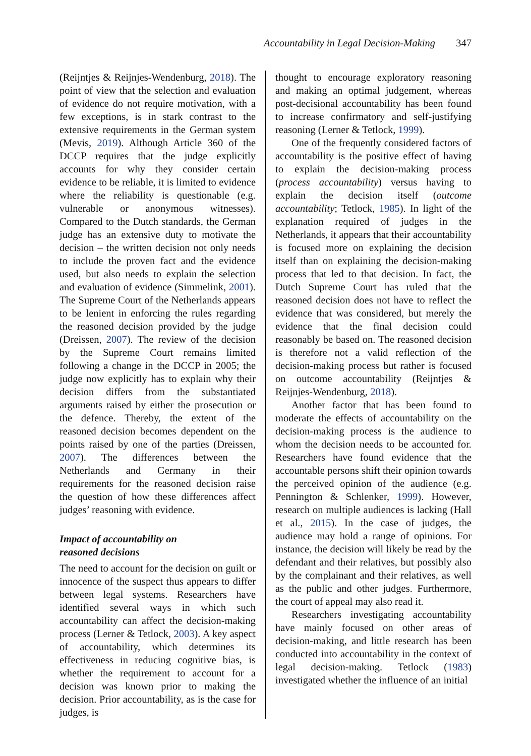Accountability in Legal Decision-Making
347
(Reijntjes & Reijnjes-Wendenburg, 2018). The point of view that the selection and evaluation of evidence do not require motivation, with a few exceptions, is in stark contrast to the extensive requirements in the German system (Mevis, 2019). Although Article 360 of the DCCP requires that the judge explicitly accounts for why they consider certain evidence to be reliable, it is limited to evidence where the reliability is questionable (e.g. vulnerable or anonymous witnesses). Compared to the Dutch standards, the German judge has an extensive duty to motivate the decision – the written decision not only needs to include the proven fact and the evidence used, but also needs to explain the selection and evaluation of evidence (Simmelink, 2001). The Supreme Court of the Netherlands appears to be lenient in enforcing the rules regarding the reasoned decision provided by the judge (Dreissen, 2007). The review of the decision by the Supreme Court remains limited following a change in the DCCP in 2005; the judge now explicitly has to explain why their decision differs from the substantiated arguments raised by either the prosecution or the defence. Thereby, the extent of the reasoned decision becomes dependent on the points raised by one of the parties (Dreissen, 2007). The differences between the Netherlands and Germany in their requirements for the reasoned decision raise the question of how these differences affect judges’ reasoning with evidence.
Impact of accountability on
reasoned decisions
The need to account for the decision on guilt or innocence of the suspect thus appears to differ between legal systems. Researchers have identified several ways in which such accountability can affect the decision-making process (Lerner & Tetlock, 2003). A key aspect of accountability, which determines its effectiveness in reducing cognitive bias, is whether the requirement to account for a decision was known prior to making the decision. Prior accountability, as is the case for judges, is
thought to encourage exploratory reasoning and making an optimal judgement, whereas post-decisional accountability has been found to increase confirmatory and self-justifying reasoning (Lerner & Tetlock, 1999).
One of the frequently considered factors of accountability is the positive effect of having to explain the decision-making process (process accountability) versus having to explain the decision itself (outcome accountability; Tetlock, 1985). In light of the explanation required of judges in the Netherlands, it appears that their accountability is focused more on explaining the decision itself than on explaining the decision-making process that led to that decision. In fact, the Dutch Supreme Court has ruled that the reasoned decision does not have to reflect the evidence that was considered, but merely the evidence that the final decision could reasonably be based on. The reasoned decision is therefore not a valid reflection of the decision-making process but rather is focused on outcome accountability (Reijntjes & Reijnjes-Wendenburg, 2018).
Another factor that has been found to moderate the effects of accountability on the decision-making process is the audience to whom the decision needs to be accounted for. Researchers have found evidence that the accountable persons shift their opinion towards the perceived opinion of the audience (e.g. Pennington & Schlenker, 1999). However, research on multiple audiences is lacking (Hall et al., 2015). In the case of judges, the audience may hold a range of opinions. For instance, the decision will likely be read by the defendant and their relatives, but possibly also by the complainant and their relatives, as well as the public and other judges. Furthermore, the court of appeal may also read it.
Researchers investigating accountability have mainly focused on other areas of decision-making, and little research has been conducted into accountability in the context of legal decision-making. Tetlock (1983) investigated whether the influence of an initial